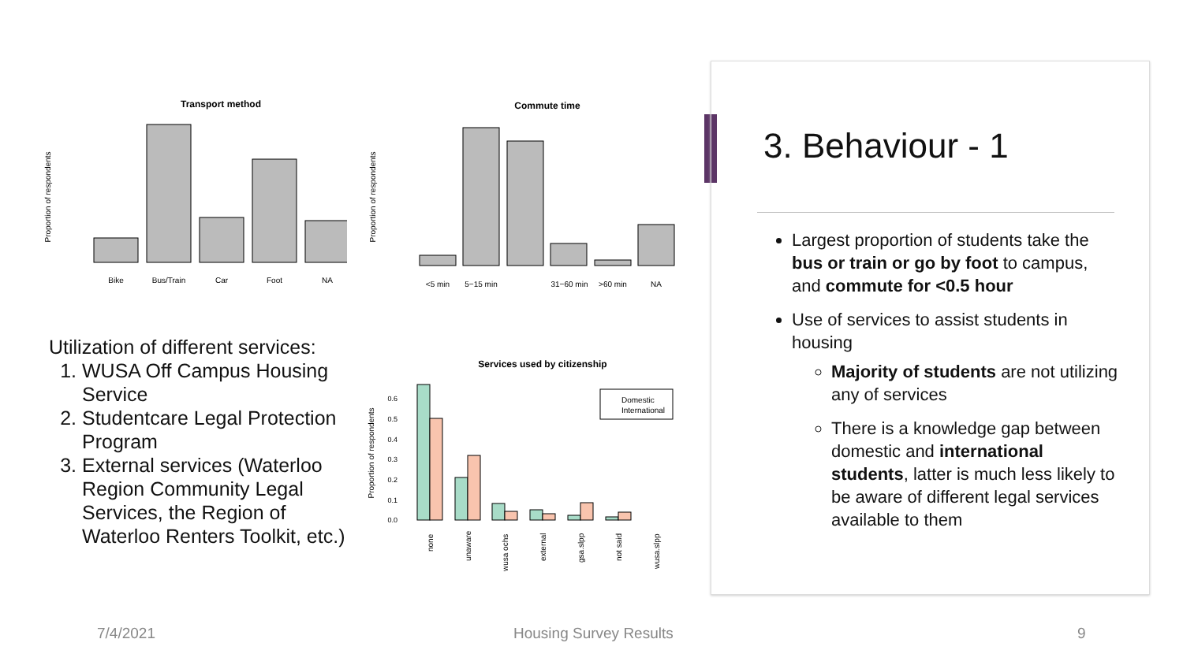Transport method
Proportion of respondents
Bike
Bus/Train
Car
Foot
NA
Commute time
Proportion of respondents
<5 min
5−15 min
31−60 min
>60 min
NA
Utilization of different services:
1. WUSA Off Campus Housing Service
2. Studentcare Legal Protection Program
3. External services (Waterloo Region Community Legal Services, the Region of Waterloo Renters Toolkit, etc.)
Services used by citizenship
Proportion of respondents
0.6
0.5
0.4
0.3
0.2
0.1
0.0
Domestic
International
none
unaware
wusa ochs
external
gsa.slpp
not said
wusa.slpp
3. Behaviour - 1
Largest proportion of students take the bus or train or go by foot to campus, and commute for <0.5 hour
Use of services to assist students in housing
Majority of students are not utilizing any of services
There is a knowledge gap between domestic and international students, latter is much less likely to be aware of different legal services available to them
7/4/2021 Housing Survey Results 9